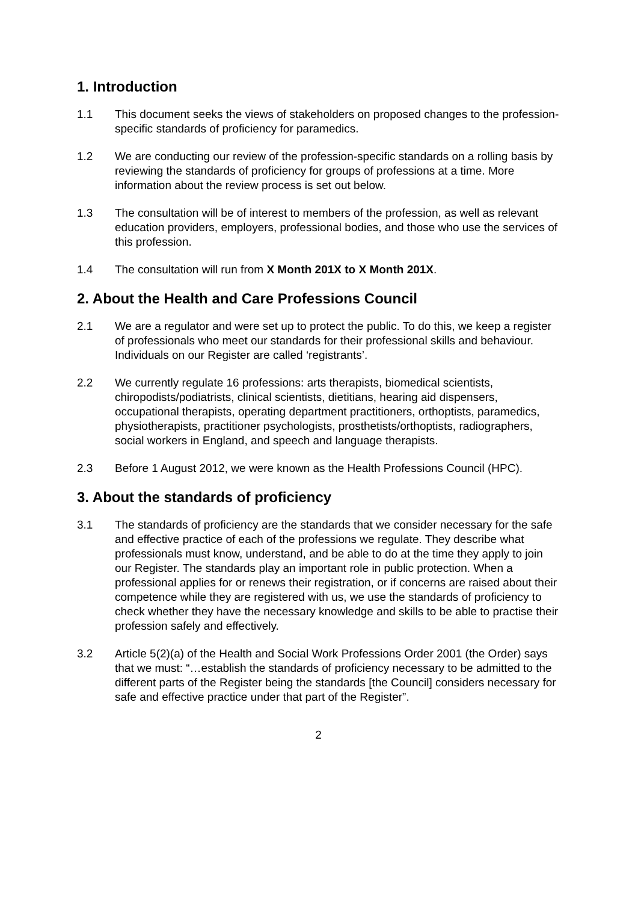1. Introduction
1.1 This document seeks the views of stakeholders on proposed changes to the profession-specific standards of proficiency for paramedics.
1.2 We are conducting our review of the profession-specific standards on a rolling basis by reviewing the standards of proficiency for groups of professions at a time. More information about the review process is set out below.
1.3 The consultation will be of interest to members of the profession, as well as relevant education providers, employers, professional bodies, and those who use the services of this profession.
1.4 The consultation will run from X Month 201X to X Month 201X.
2. About the Health and Care Professions Council
2.1 We are a regulator and were set up to protect the public. To do this, we keep a register of professionals who meet our standards for their professional skills and behaviour. Individuals on our Register are called ‘registrants’.
2.2 We currently regulate 16 professions: arts therapists, biomedical scientists, chiropodists/podiatrists, clinical scientists, dietitians, hearing aid dispensers, occupational therapists, operating department practitioners, orthoptists, paramedics, physiotherapists, practitioner psychologists, prosthetists/orthoptists, radiographers, social workers in England, and speech and language therapists.
2.3 Before 1 August 2012, we were known as the Health Professions Council (HPC).
3. About the standards of proficiency
3.1 The standards of proficiency are the standards that we consider necessary for the safe and effective practice of each of the professions we regulate. They describe what professionals must know, understand, and be able to do at the time they apply to join our Register. The standards play an important role in public protection. When a professional applies for or renews their registration, or if concerns are raised about their competence while they are registered with us, we use the standards of proficiency to check whether they have the necessary knowledge and skills to be able to practise their profession safely and effectively.
3.2 Article 5(2)(a) of the Health and Social Work Professions Order 2001 (the Order) says that we must: “…establish the standards of proficiency necessary to be admitted to the different parts of the Register being the standards [the Council] considers necessary for safe and effective practice under that part of the Register”.
2